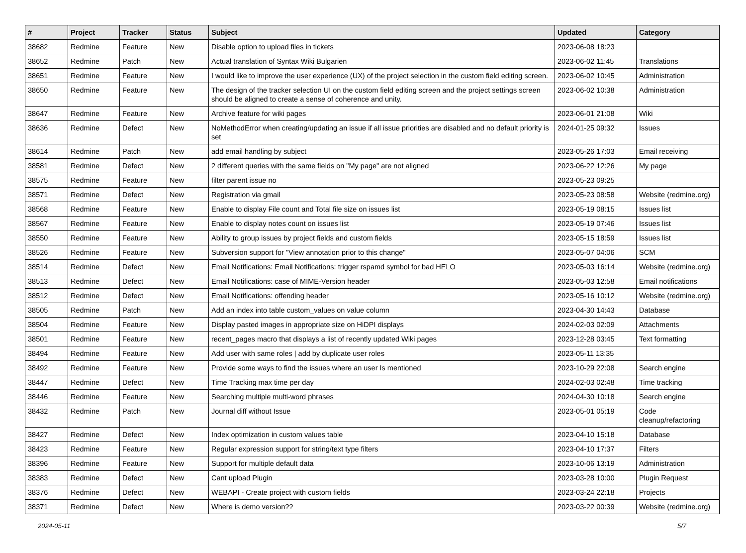| # | Project | Tracker | Status | Subject | Updated | Category |
| --- | --- | --- | --- | --- | --- | --- |
| 38682 | Redmine | Feature | New | Disable option to upload files in tickets | 2023-06-08 18:23 | |
| 38652 | Redmine | Patch | New | Actual translation of Syntax Wiki Bulgarien | 2023-06-02 11:45 | Translations |
| 38651 | Redmine | Feature | New | I would like to improve the user experience (UX) of the project selection in the custom field editing screen. | 2023-06-02 10:45 | Administration |
| 38650 | Redmine | Feature | New | The design of the tracker selection UI on the custom field editing screen and the project settings screen should be aligned to create a sense of coherence and unity. | 2023-06-02 10:38 | Administration |
| 38647 | Redmine | Feature | New | Archive feature for wiki pages | 2023-06-01 21:08 | Wiki |
| 38636 | Redmine | Defect | New | NoMethodError when creating/updating an issue if all issue priorities are disabled and no default priority is set | 2024-01-25 09:32 | Issues |
| 38614 | Redmine | Patch | New | add email handling by subject | 2023-05-26 17:03 | Email receiving |
| 38581 | Redmine | Defect | New | 2 different queries with the same fields on "My page" are not aligned | 2023-06-22 12:26 | My page |
| 38575 | Redmine | Feature | New | filter parent issue no | 2023-05-23 09:25 | |
| 38571 | Redmine | Defect | New | Registration via gmail | 2023-05-23 08:58 | Website (redmine.org) |
| 38568 | Redmine | Feature | New | Enable to display File count and Total file size on issues list | 2023-05-19 08:15 | Issues list |
| 38567 | Redmine | Feature | New | Enable to display notes count on issues list | 2023-05-19 07:46 | Issues list |
| 38550 | Redmine | Feature | New | Ability to group issues by project fields and custom fields | 2023-05-15 18:59 | Issues list |
| 38526 | Redmine | Feature | New | Subversion support for "View annotation prior to this change" | 2023-05-07 04:06 | SCM |
| 38514 | Redmine | Defect | New | Email Notifications: Email Notifications: trigger rspamd symbol for bad HELO | 2023-05-03 16:14 | Website (redmine.org) |
| 38513 | Redmine | Defect | New | Email Notifications: case of MIME-Version header | 2023-05-03 12:58 | Email notifications |
| 38512 | Redmine | Defect | New | Email Notifications: offending header | 2023-05-16 10:12 | Website (redmine.org) |
| 38505 | Redmine | Patch | New | Add an index into table custom_values on value column | 2023-04-30 14:43 | Database |
| 38504 | Redmine | Feature | New | Display pasted images in appropriate size on HiDPI displays | 2024-02-03 02:09 | Attachments |
| 38501 | Redmine | Feature | New | recent_pages macro that displays a list of recently updated Wiki pages | 2023-12-28 03:45 | Text formatting |
| 38494 | Redmine | Feature | New | Add user with same roles / add by duplicate user roles | 2023-05-11 13:35 | |
| 38492 | Redmine | Feature | New | Provide some ways to find the issues where an user Is mentioned | 2023-10-29 22:08 | Search engine |
| 38447 | Redmine | Defect | New | Time Tracking max time per day | 2024-02-03 02:48 | Time tracking |
| 38446 | Redmine | Feature | New | Searching multiple multi-word phrases | 2024-04-30 10:18 | Search engine |
| 38432 | Redmine | Patch | New | Journal diff without Issue | 2023-05-01 05:19 | Code cleanup/refactoring |
| 38427 | Redmine | Defect | New | Index optimization in custom values table | 2023-04-10 15:18 | Database |
| 38423 | Redmine | Feature | New | Regular expression support for string/text type filters | 2023-04-10 17:37 | Filters |
| 38396 | Redmine | Feature | New | Support for multiple default data | 2023-10-06 13:19 | Administration |
| 38383 | Redmine | Defect | New | Cant upload Plugin | 2023-03-28 10:00 | Plugin Request |
| 38376 | Redmine | Defect | New | WEBAPI - Create project with custom fields | 2023-03-24 22:18 | Projects |
| 38371 | Redmine | Defect | New | Where is demo version?? | 2023-03-22 00:39 | Website (redmine.org) |
2024-05-11 5/7